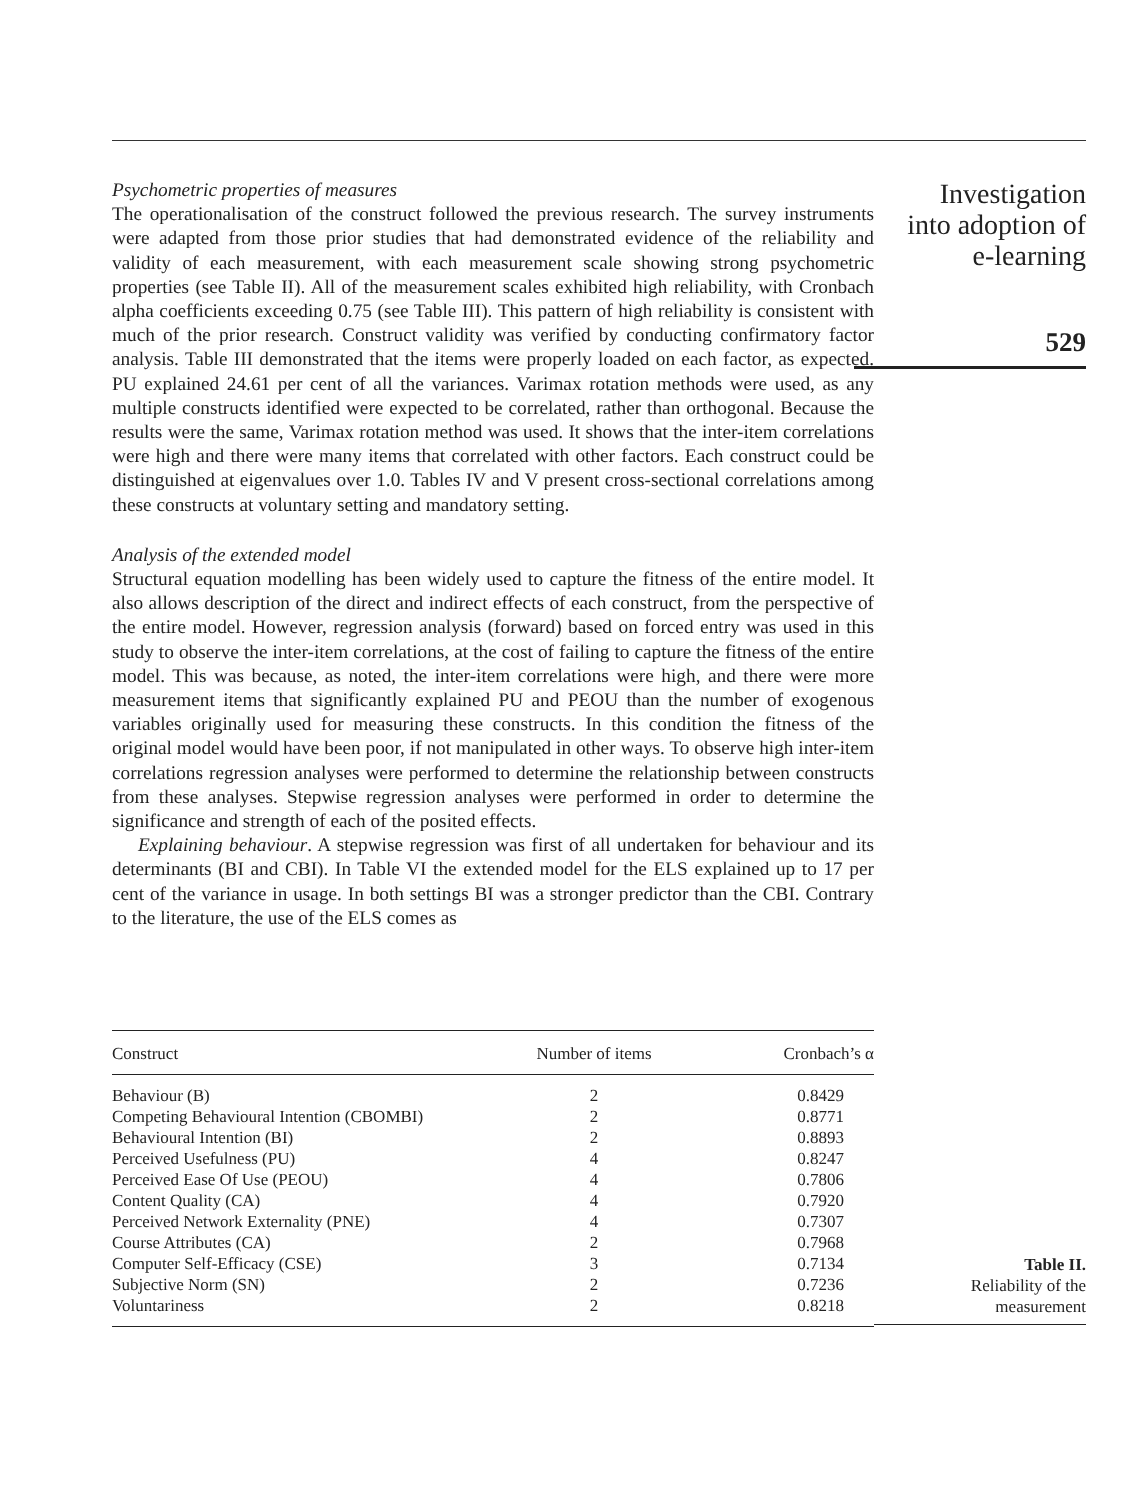Psychometric properties of measures
The operationalisation of the construct followed the previous research. The survey instruments were adapted from those prior studies that had demonstrated evidence of the reliability and validity of each measurement, with each measurement scale showing strong psychometric properties (see Table II). All of the measurement scales exhibited high reliability, with Cronbach alpha coefficients exceeding 0.75 (see Table III). This pattern of high reliability is consistent with much of the prior research. Construct validity was verified by conducting confirmatory factor analysis. Table III demonstrated that the items were properly loaded on each factor, as expected. PU explained 24.61 per cent of all the variances. Varimax rotation methods were used, as any multiple constructs identified were expected to be correlated, rather than orthogonal. Because the results were the same, Varimax rotation method was used. It shows that the inter-item correlations were high and there were many items that correlated with other factors. Each construct could be distinguished at eigenvalues over 1.0. Tables IV and V present cross-sectional correlations among these constructs at voluntary setting and mandatory setting.
Analysis of the extended model
Structural equation modelling has been widely used to capture the fitness of the entire model. It also allows description of the direct and indirect effects of each construct, from the perspective of the entire model. However, regression analysis (forward) based on forced entry was used in this study to observe the inter-item correlations, at the cost of failing to capture the fitness of the entire model. This was because, as noted, the inter-item correlations were high, and there were more measurement items that significantly explained PU and PEOU than the number of exogenous variables originally used for measuring these constructs. In this condition the fitness of the original model would have been poor, if not manipulated in other ways. To observe high inter-item correlations regression analyses were performed to determine the relationship between constructs from these analyses. Stepwise regression analyses were performed in order to determine the significance and strength of each of the posited effects.
Explaining behaviour. A stepwise regression was first of all undertaken for behaviour and its determinants (BI and CBI). In Table VI the extended model for the ELS explained up to 17 per cent of the variance in usage. In both settings BI was a stronger predictor than the CBI. Contrary to the literature, the use of the ELS comes as
Investigation
into adoption of
e-learning
529
| Construct | Number of items | Cronbach’s α |
| --- | --- | --- |
| Behaviour (B) | 2 | 0.8429 |
| Competing Behavioural Intention (CBOMBI) | 2 | 0.8771 |
| Behavioural Intention (BI) | 2 | 0.8893 |
| Perceived Usefulness (PU) | 4 | 0.8247 |
| Perceived Ease Of Use (PEOU) | 4 | 0.7806 |
| Content Quality (CA) | 4 | 0.7920 |
| Perceived Network Externality (PNE) | 4 | 0.7307 |
| Course Attributes (CA) | 2 | 0.7968 |
| Computer Self-Efficacy (CSE) | 3 | 0.7134 |
| Subjective Norm (SN) | 2 | 0.7236 |
| Voluntariness | 2 | 0.8218 |
Table II.
Reliability of the
measurement